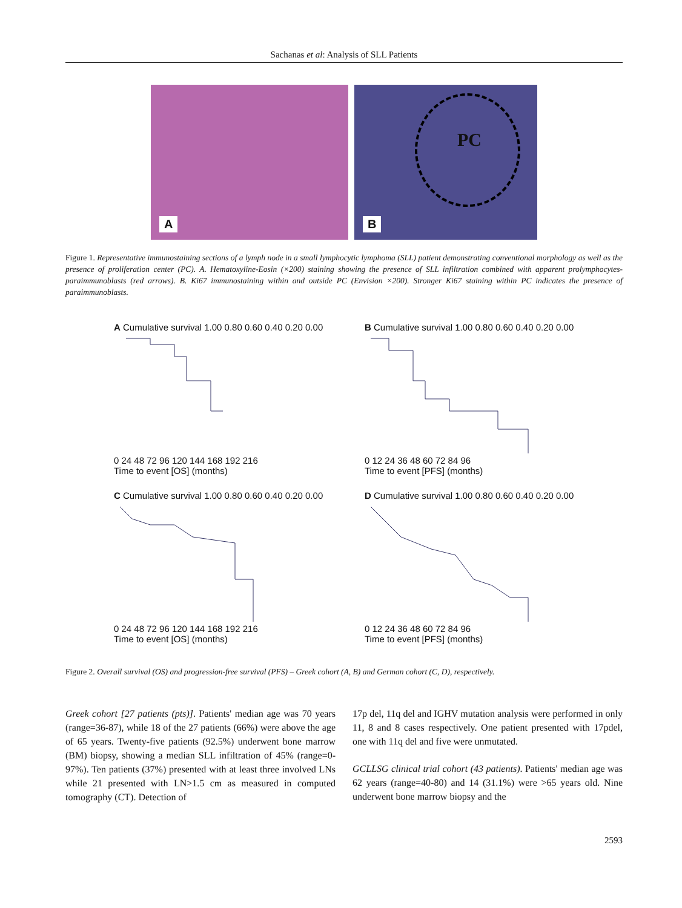Sachanas et al: Analysis of SLL Patients
A
PC
B
Figure 1. Representative immunostaining sections of a lymph node in a small lymphocytic lymphoma (SLL) patient demonstrating conventional morphology as well as the presence of proliferation center (PC). A. Hematoxyline-Eosin (×200) staining showing the presence of SLL infiltration combined with apparent prolymphocytes-paraimmunoblasts (red arrows). B. Ki67 immunostaining within and outside PC (Envision ×200). Stronger Ki67 staining within PC indicates the presence of paraimmunoblasts.
A Cumulative survival 1.00 0.80 0.60 0.40 0.20 0.00
0 24 48 72 96 120 144 168 192 216
Time to event [OS] (months)
B Cumulative survival 1.00 0.80 0.60 0.40 0.20 0.00
0 12 24 36 48 60 72 84 96
Time to event [PFS] (months)
C Cumulative survival 1.00 0.80 0.60 0.40 0.20 0.00
0 24 48 72 96 120 144 168 192 216
Time to event [OS] (months)
D Cumulative survival 1.00 0.80 0.60 0.40 0.20 0.00
0 12 24 36 48 60 72 84 96
Time to event [PFS] (months)
Figure 2. Overall survival (OS) and progression-free survival (PFS) – Greek cohort (A, B) and German cohort (C, D), respectively.
Greek cohort [27 patients (pts)]. Patients' median age was 70 years (range=36-87), while 18 of the 27 patients (66%) were above the age of 65 years. Twenty-five patients (92.5%) underwent bone marrow (BM) biopsy, showing a median SLL infiltration of 45% (range=0-97%). Ten patients (37%) presented with at least three involved LNs while 21 presented with LN>1.5 cm as measured in computed tomography (CT). Detection of
17p del, 11q del and IGHV mutation analysis were performed in only 11, 8 and 8 cases respectively. One patient presented with 17pdel, one with 11q del and five were unmutated.
GCLLSG clinical trial cohort (43 patients). Patients' median age was 62 years (range=40-80) and 14 (31.1%) were >65 years old. Nine underwent bone marrow biopsy and the
2593